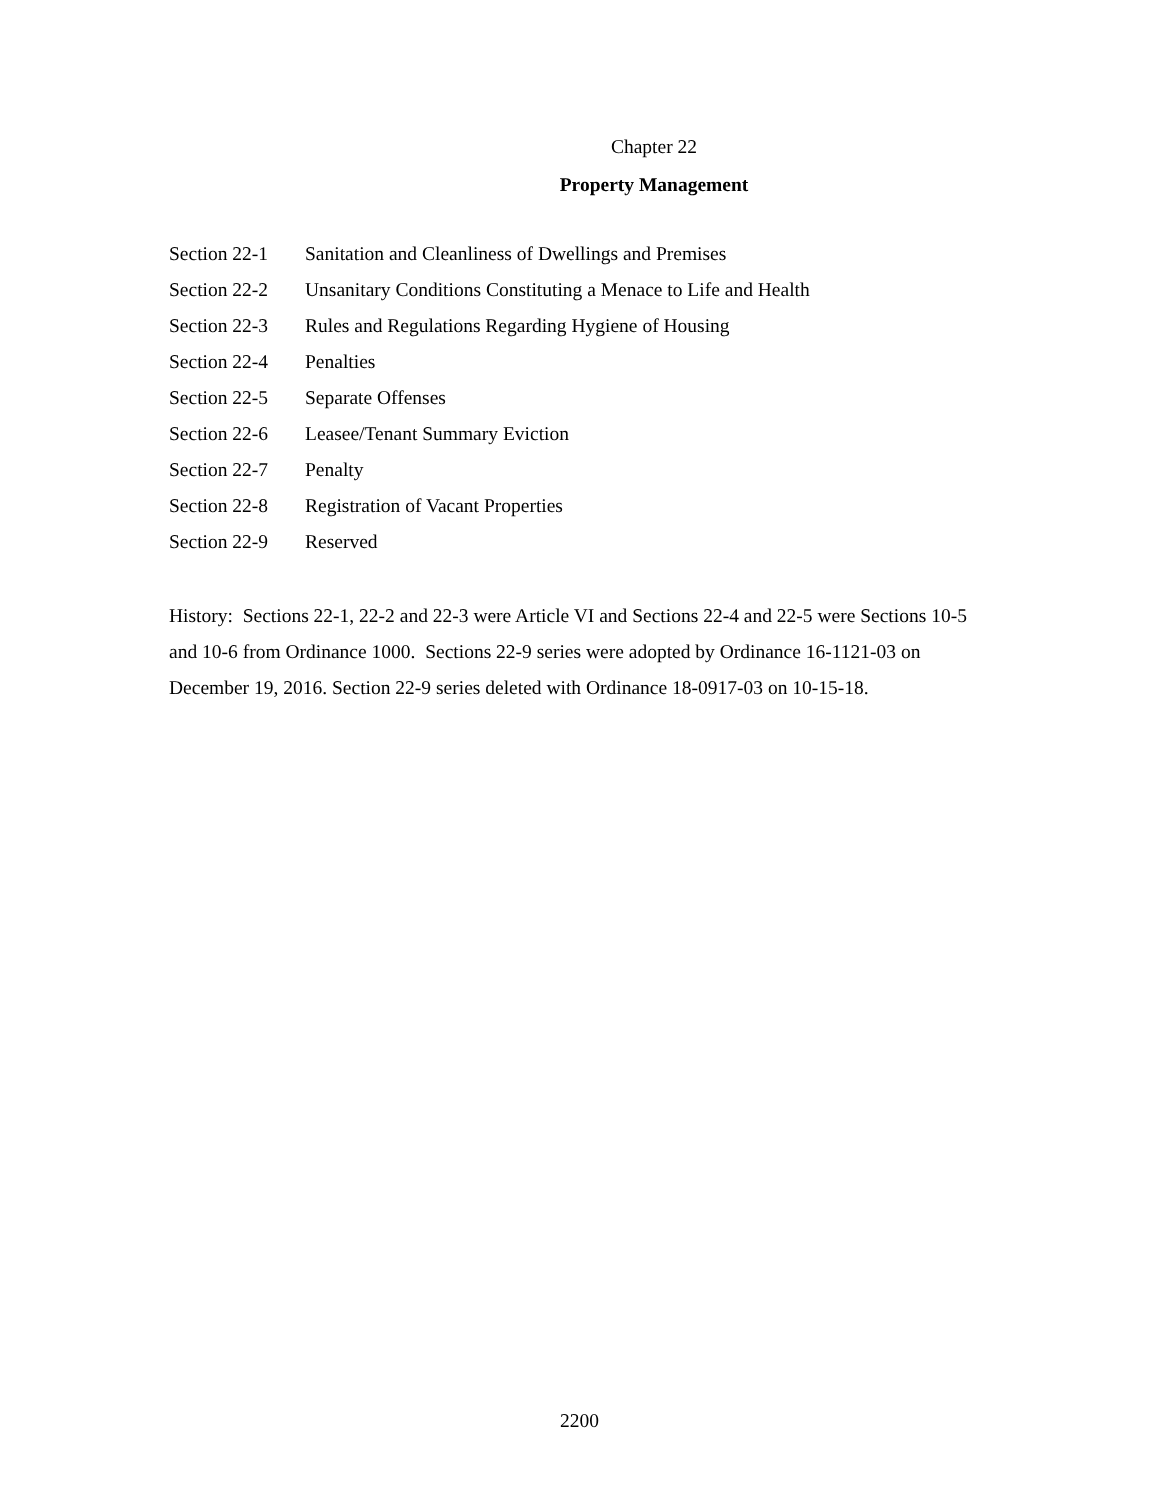Chapter 22
Property Management
Section 22-1 Sanitation and Cleanliness of Dwellings and Premises
Section 22-2 Unsanitary Conditions Constituting a Menace to Life and Health
Section 22-3 Rules and Regulations Regarding Hygiene of Housing
Section 22-4 Penalties
Section 22-5 Separate Offenses
Section 22-6 Leasee/Tenant Summary Eviction
Section 22-7 Penalty
Section 22-8 Registration of Vacant Properties
Section 22-9 Reserved
History: Sections 22-1, 22-2 and 22-3 were Article VI and Sections 22-4 and 22-5 were Sections 10-5 and 10-6 from Ordinance 1000. Sections 22-9 series were adopted by Ordinance 16-1121-03 on December 19, 2016. Section 22-9 series deleted with Ordinance 18-0917-03 on 10-15-18.
2200